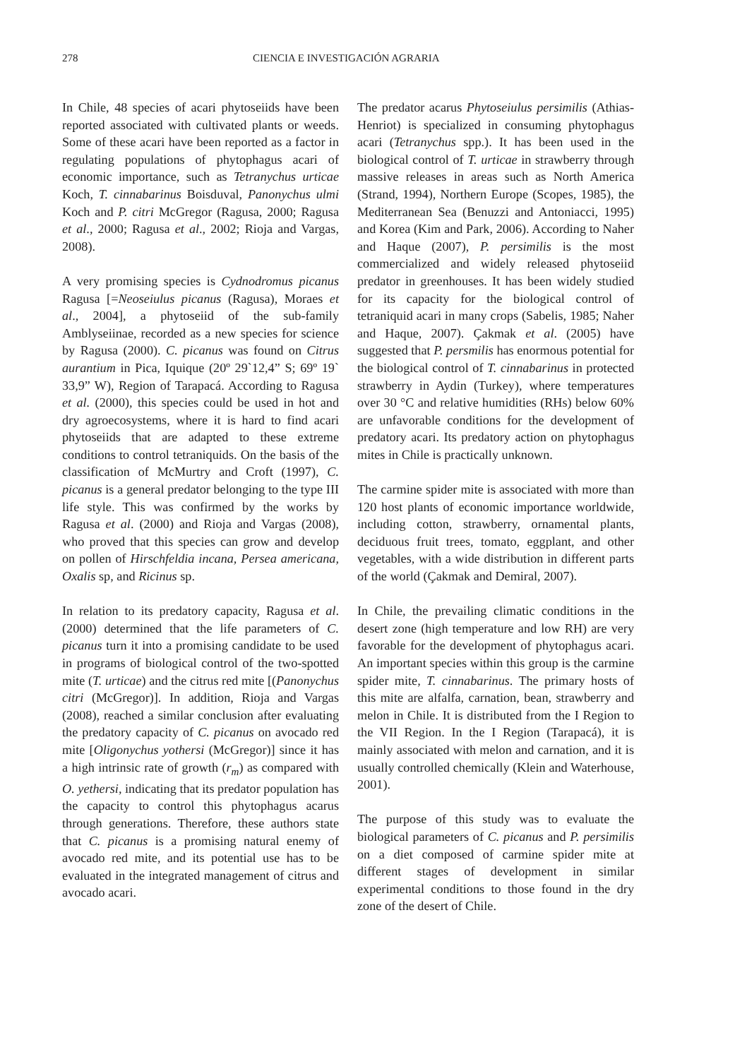278 CIENCIA E INVESTIGACIÓN AGRARIA
In Chile, 48 species of acari phytoseiids have been reported associated with cultivated plants or weeds. Some of these acari have been reported as a factor in regulating populations of phytophagus acari of economic importance, such as Tetranychus urticae Koch, T. cinnabarinus Boisduval, Panonychus ulmi Koch and P. citri McGregor (Ragusa, 2000; Ragusa et al., 2000; Ragusa et al., 2002; Rioja and Vargas, 2008).
A very promising species is Cydnodromus picanus Ragusa [=Neoseiulus picanus (Ragusa), Moraes et al., 2004], a phytoseiid of the sub-family Amblyseiinae, recorded as a new species for science by Ragusa (2000). C. picanus was found on Citrus aurantium in Pica, Iquique (20º 29`12,4” S; 69º 19` 33,9” W), Region of Tarapacá. According to Ragusa et al. (2000), this species could be used in hot and dry agroecosystems, where it is hard to find acari phytoseiids that are adapted to these extreme conditions to control tetraniquids. On the basis of the classification of McMurtry and Croft (1997), C. picanus is a general predator belonging to the type III life style. This was confirmed by the works by Ragusa et al. (2000) and Rioja and Vargas (2008), who proved that this species can grow and develop on pollen of Hirschfeldia incana, Persea americana, Oxalis sp, and Ricinus sp.
In relation to its predatory capacity, Ragusa et al. (2000) determined that the life parameters of C. picanus turn it into a promising candidate to be used in programs of biological control of the two-spotted mite (T. urticae) and the citrus red mite [(Panonychus citri (McGregor)]. In addition, Rioja and Vargas (2008), reached a similar conclusion after evaluating the predatory capacity of C. picanus on avocado red mite [Oligonychus yothersi (McGregor)] since it has a high intrinsic rate of growth (r<sub>m</sub>) as compared with O. yethersi, indicating that its predator population has the capacity to control this phytophagus acarus through generations. Therefore, these authors state that C. picanus is a promising natural enemy of avocado red mite, and its potential use has to be evaluated in the integrated management of citrus and avocado acari.
The predator acarus Phytoseiulus persimilis (Athias-Henriot) is specialized in consuming phytophagus acari (Tetranychus spp.). It has been used in the biological control of T. urticae in strawberry through massive releases in areas such as North America (Strand, 1994), Northern Europe (Scopes, 1985), the Mediterranean Sea (Benuzzi and Antoniacci, 1995) and Korea (Kim and Park, 2006). According to Naher and Haque (2007), P. persimilis is the most commercialized and widely released phytoseiid predator in greenhouses. It has been widely studied for its capacity for the biological control of tetraniquid acari in many crops (Sabelis, 1985; Naher and Haque, 2007). Çakmak et al. (2005) have suggested that P. persmilis has enormous potential for the biological control of T. cinnabarinus in protected strawberry in Aydin (Turkey), where temperatures over 30 °C and relative humidities (RHs) below 60% are unfavorable conditions for the development of predatory acari. Its predatory action on phytophagus mites in Chile is practically unknown.
The carmine spider mite is associated with more than 120 host plants of economic importance worldwide, including cotton, strawberry, ornamental plants, deciduous fruit trees, tomato, eggplant, and other vegetables, with a wide distribution in different parts of the world (Çakmak and Demiral, 2007).
In Chile, the prevailing climatic conditions in the desert zone (high temperature and low RH) are very favorable for the development of phytophagus acari. An important species within this group is the carmine spider mite, T. cinnabarinus. The primary hosts of this mite are alfalfa, carnation, bean, strawberry and melon in Chile. It is distributed from the I Region to the VII Region. In the I Region (Tarapacá), it is mainly associated with melon and carnation, and it is usually controlled chemically (Klein and Waterhouse, 2001).
The purpose of this study was to evaluate the biological parameters of C. picanus and P. persimilis on a diet composed of carmine spider mite at different stages of development in similar experimental conditions to those found in the dry zone of the desert of Chile.